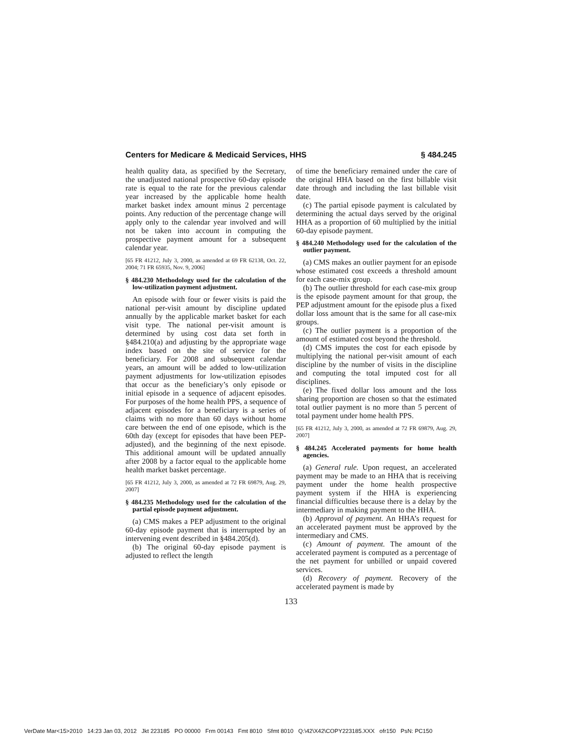Centers for Medicare & Medicaid Services, HHS § 484.245
health quality data, as specified by the Secretary, the unadjusted national prospective 60-day episode rate is equal to the rate for the previous calendar year increased by the applicable home health market basket index amount minus 2 percentage points. Any reduction of the percentage change will apply only to the calendar year involved and will not be taken into account in computing the prospective payment amount for a subsequent calendar year.
[65 FR 41212, July 3, 2000, as amended at 69 FR 62138, Oct. 22, 2004; 71 FR 65935, Nov. 9, 2006]
§ 484.230 Methodology used for the calculation of the low-utilization payment adjustment.
An episode with four or fewer visits is paid the national per-visit amount by discipline updated annually by the applicable market basket for each visit type. The national per-visit amount is determined by using cost data set forth in §484.210(a) and adjusting by the appropriate wage index based on the site of service for the beneficiary. For 2008 and subsequent calendar years, an amount will be added to low-utilization payment adjustments for low-utilization episodes that occur as the beneficiary’s only episode or initial episode in a sequence of adjacent episodes. For purposes of the home health PPS, a sequence of adjacent episodes for a beneficiary is a series of claims with no more than 60 days without home care between the end of one episode, which is the 60th day (except for episodes that have been PEP-adjusted), and the beginning of the next episode. This additional amount will be updated annually after 2008 by a factor equal to the applicable home health market basket percentage.
[65 FR 41212, July 3, 2000, as amended at 72 FR 69879, Aug. 29, 2007]
§ 484.235 Methodology used for the calculation of the partial episode payment adjustment.
(a) CMS makes a PEP adjustment to the original 60-day episode payment that is interrupted by an intervening event described in §484.205(d).
(b) The original 60-day episode payment is adjusted to reflect the length
of time the beneficiary remained under the care of the original HHA based on the first billable visit date through and including the last billable visit date.
(c) The partial episode payment is calculated by determining the actual days served by the original HHA as a proportion of 60 multiplied by the initial 60-day episode payment.
§ 484.240 Methodology used for the calculation of the outlier payment.
(a) CMS makes an outlier payment for an episode whose estimated cost exceeds a threshold amount for each case-mix group.
(b) The outlier threshold for each case-mix group is the episode payment amount for that group, the PEP adjustment amount for the episode plus a fixed dollar loss amount that is the same for all case-mix groups.
(c) The outlier payment is a proportion of the amount of estimated cost beyond the threshold.
(d) CMS imputes the cost for each episode by multiplying the national per-visit amount of each discipline by the number of visits in the discipline and computing the total imputed cost for all disciplines.
(e) The fixed dollar loss amount and the loss sharing proportion are chosen so that the estimated total outlier payment is no more than 5 percent of total payment under home health PPS.
[65 FR 41212, July 3, 2000, as amended at 72 FR 69879, Aug. 29, 2007]
§ 484.245 Accelerated payments for home health agencies.
(a) General rule. Upon request, an accelerated payment may be made to an HHA that is receiving payment under the home health prospective payment system if the HHA is experiencing financial difficulties because there is a delay by the intermediary in making payment to the HHA.
(b) Approval of payment. An HHA’s request for an accelerated payment must be approved by the intermediary and CMS.
(c) Amount of payment. The amount of the accelerated payment is computed as a percentage of the net payment for unbilled or unpaid covered services.
(d) Recovery of payment. Recovery of the accelerated payment is made by
133
VerDate Mar<15>2010 14:23 Jan 03, 2012 Jkt 223185 PO 00000 Frm 00143 Fmt 8010 Sfmt 8010 Q:\42\X42\COPY223185.XXX ofr150 PsN: PC150